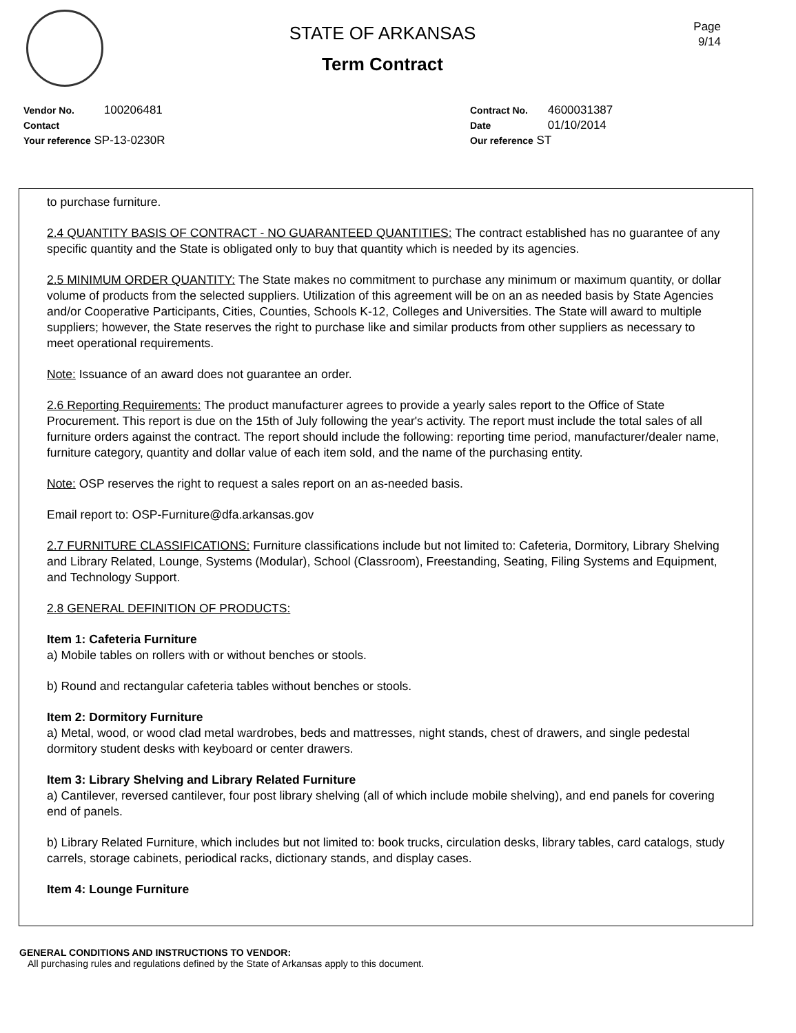STATE OF ARKANSAS
Term Contract
Page
9/14
Vendor No. 100206481
Contact
Your reference SP-13-0230R
Contract No. 4600031387
Date 01/10/2014
Our reference ST
to purchase furniture.
2.4 QUANTITY BASIS OF CONTRACT - NO GUARANTEED QUANTITIES: The contract established has no guarantee of any specific quantity and the State is obligated only to buy that quantity which is needed by its agencies.
2.5 MINIMUM ORDER QUANTITY: The State makes no commitment to purchase any minimum or maximum quantity, or dollar volume of products from the selected suppliers. Utilization of this agreement will be on an as needed basis by State Agencies and/or Cooperative Participants, Cities, Counties, Schools K-12, Colleges and Universities. The State will award to multiple suppliers; however, the State reserves the right to purchase like and similar products from other suppliers as necessary to meet operational requirements.
Note: Issuance of an award does not guarantee an order.
2.6 Reporting Requirements: The product manufacturer agrees to provide a yearly sales report to the Office of State Procurement. This report is due on the 15th of July following the year's activity. The report must include the total sales of all furniture orders against the contract. The report should include the following: reporting time period, manufacturer/dealer name, furniture category, quantity and dollar value of each item sold, and the name of the purchasing entity.
Note: OSP reserves the right to request a sales report on an as-needed basis.
Email report to: OSP-Furniture@dfa.arkansas.gov
2.7 FURNITURE CLASSIFICATIONS: Furniture classifications include but not limited to: Cafeteria, Dormitory, Library Shelving and Library Related, Lounge, Systems (Modular), School (Classroom), Freestanding, Seating, Filing Systems and Equipment, and Technology Support.
2.8 GENERAL DEFINITION OF PRODUCTS:
Item 1: Cafeteria Furniture
a) Mobile tables on rollers with or without benches or stools.
b) Round and rectangular cafeteria tables without benches or stools.
Item 2: Dormitory Furniture
a) Metal, wood, or wood clad metal wardrobes, beds and mattresses, night stands, chest of drawers, and single pedestal dormitory student desks with keyboard or center drawers.
Item 3: Library Shelving and Library Related Furniture
a) Cantilever, reversed cantilever, four post library shelving (all of which include mobile shelving), and end panels for covering end of panels.
b) Library Related Furniture, which includes but not limited to: book trucks, circulation desks, library tables, card catalogs, study carrels, storage cabinets, periodical racks, dictionary stands, and display cases.
Item 4: Lounge Furniture
GENERAL CONDITIONS AND INSTRUCTIONS TO VENDOR:
All purchasing rules and regulations defined by the State of Arkansas apply to this document.